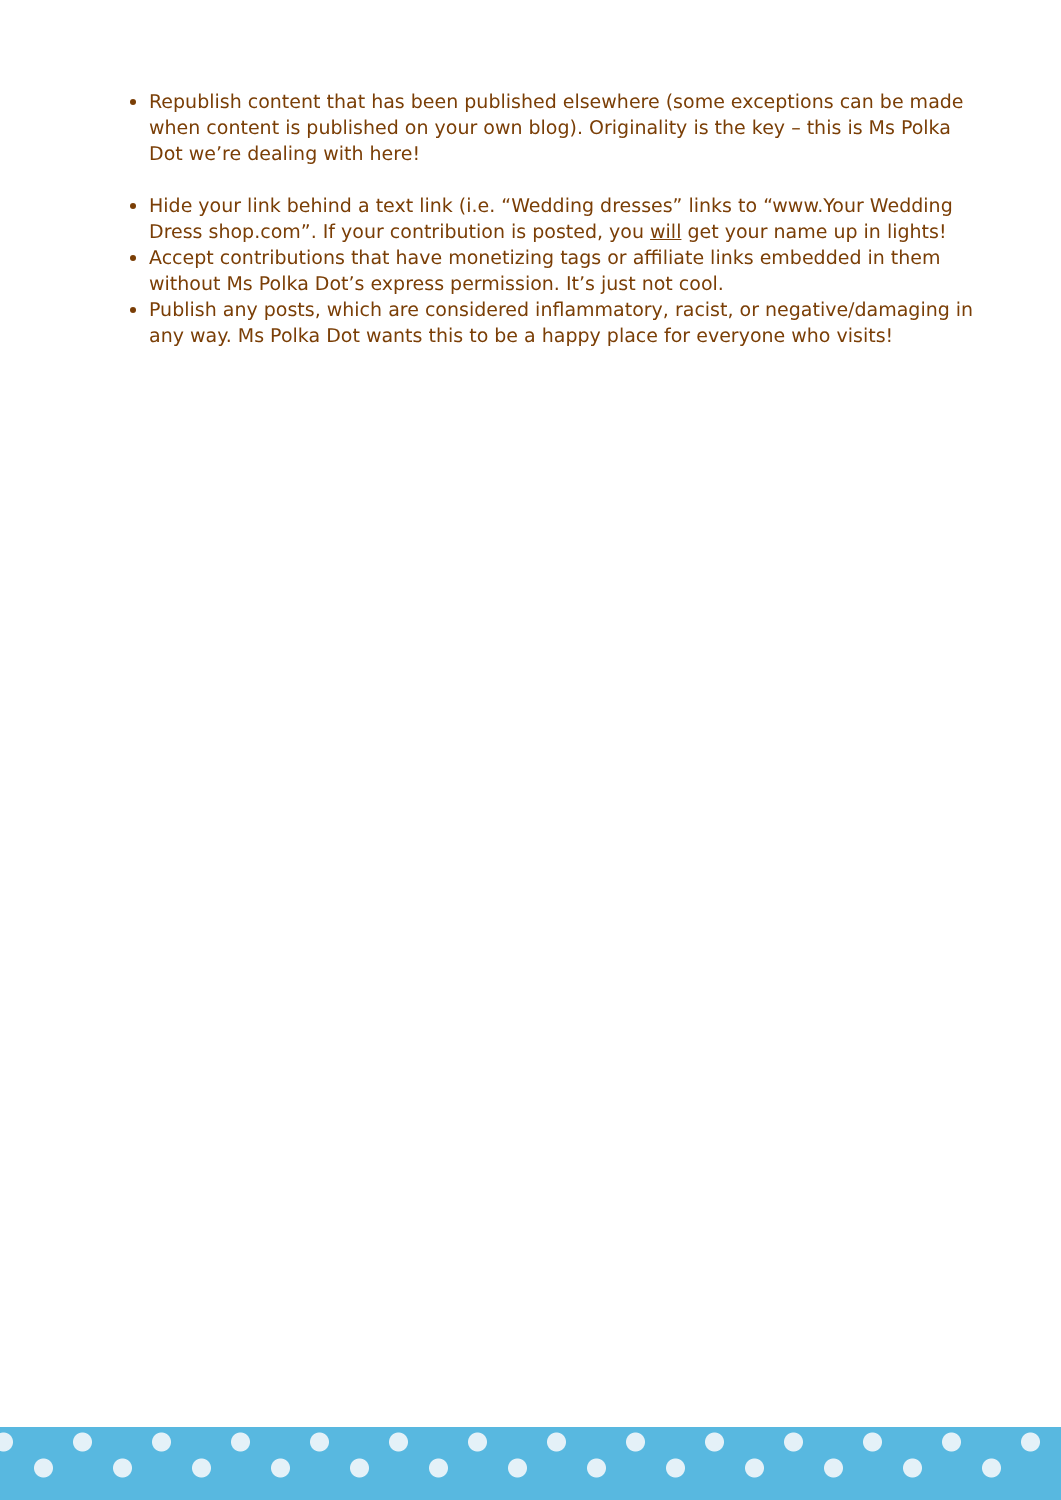Republish content that has been published elsewhere (some exceptions can be made when content is published on your own blog). Originality is the key – this is Ms Polka Dot we’re dealing with here!
Hide your link behind a text link (i.e. “Wedding dresses” links to “www.Your Wedding Dress shop.com”. If your contribution is posted, you will get your name up in lights!
Accept contributions that have monetizing tags or affiliate links embedded in them without Ms Polka Dot’s express permission. It’s just not cool.
Publish any posts, which are considered inflammatory, racist, or negative/damaging in any way. Ms Polka Dot wants this to be a happy place for everyone who visits!